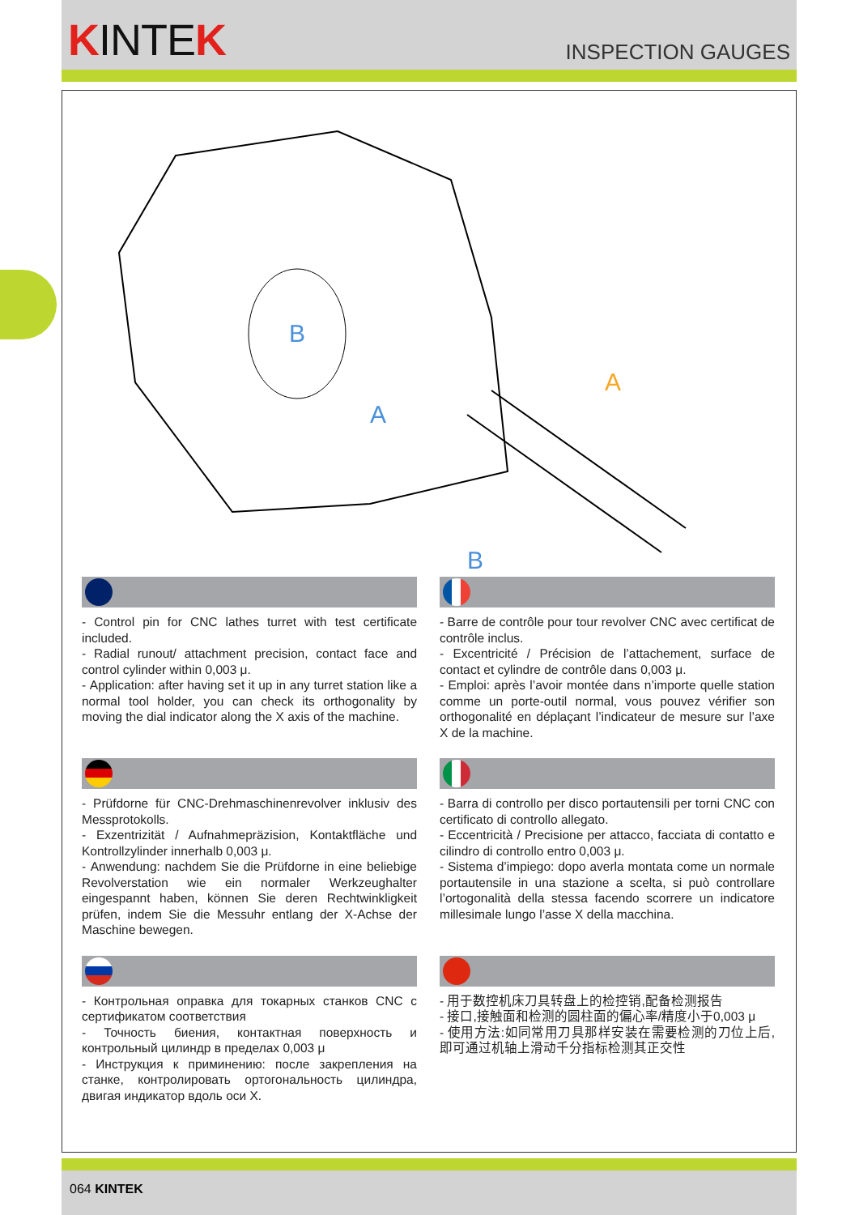KINTEK
INSPECTION GAUGES
A
B
A
B
- Control pin for CNC lathes turret with test certificate included.
- Radial runout/ attachment precision, contact face and control cylinder within 0,003 μ.
- Application: after having set it up in any turret station like a normal tool holder, you can check its orthogonality by moving the dial indicator along the X axis of the machine.
- Barre de contrôle pour tour revolver CNC avec certificat de contrôle inclus.
- Excentricité / Précision de l’attachement, surface de contact et cylindre de contrôle dans 0,003 μ.
- Emploi: après l’avoir montée dans n’importe quelle station comme un porte-outil normal, vous pouvez vérifier son orthogonalité en déplaçant l’indicateur de mesure sur l’axe X de la machine.
- Prüfdorne für CNC-Drehmaschinenrevolver inklusiv des Messprotokolls.
- Exzentrizität / Aufnahmepräzision, Kontaktfläche und Kontrollzylinder innerhalb 0,003 μ.
- Anwendung: nachdem Sie die Prüfdorne in eine beliebige Revolverstation wie ein normaler Werkzeughalter eingespannt haben, können Sie deren Rechtwinkligkeit prüfen, indem Sie die Messuhr entlang der X-Achse der Maschine bewegen.
- Barra di controllo per disco portautensili per torni CNC con certificato di controllo allegato.
- Eccentricità / Precisione per attacco, facciata di contatto e cilindro di controllo entro 0,003 μ.
- Sistema d’impiego: dopo averla montata come un normale portautensile in una stazione a scelta, si può controllare l’ortogonalità della stessa facendo scorrere un indicatore millesimale lungo l’asse X della macchina.
- Контрольная оправка для токарных станков CNC с сертификатом соответствия
- Точность биения, контактная поверхность и контрольный цилиндр в пределах 0,003 μ
- Инструкция к приминению: после закрепления на станке, контролировать ортогональность цилиндра, двигая индикатор вдоль оси X.
- 用于数控机床刀具转盘上的检控销,配备检测报告
- 接口,接触面和检测的圆柱面的偏心率/精度小于0,003 μ
- 使用方法:如同常用刀具那样安装在需要检测的刀位上后,即可通过机轴上滑动千分指标检测其正交性
064 KINTEK